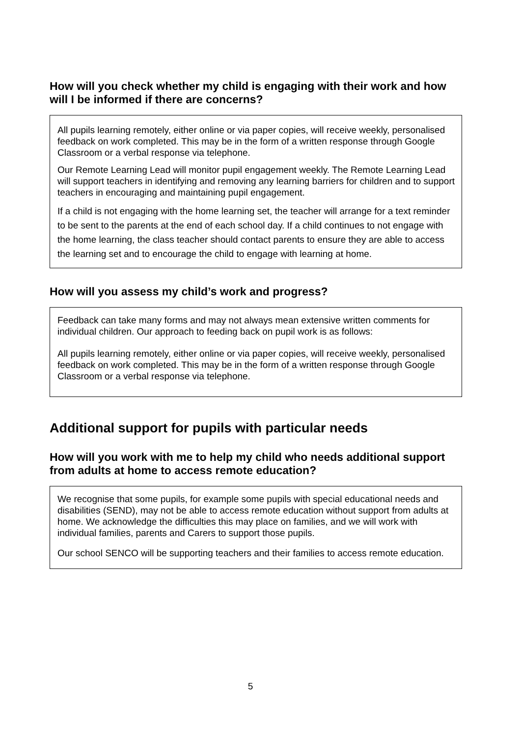How will you check whether my child is engaging with their work and how will I be informed if there are concerns?
All pupils learning remotely, either online or via paper copies, will receive weekly, personalised feedback on work completed. This may be in the form of a written response through Google Classroom or a verbal response via telephone.
Our Remote Learning Lead will monitor pupil engagement weekly. The Remote Learning Lead will support teachers in identifying and removing any learning barriers for children and to support teachers in encouraging and maintaining pupil engagement.
If a child is not engaging with the home learning set, the teacher will arrange for a text reminder to be sent to the parents at the end of each school day. If a child continues to not engage with the home learning, the class teacher should contact parents to ensure they are able to access the learning set and to encourage the child to engage with learning at home.
How will you assess my child’s work and progress?
Feedback can take many forms and may not always mean extensive written comments for individual children. Our approach to feeding back on pupil work is as follows:
All pupils learning remotely, either online or via paper copies, will receive weekly, personalised feedback on work completed. This may be in the form of a written response through Google Classroom or a verbal response via telephone.
Additional support for pupils with particular needs
How will you work with me to help my child who needs additional support from adults at home to access remote education?
We recognise that some pupils, for example some pupils with special educational needs and disabilities (SEND), may not be able to access remote education without support from adults at home. We acknowledge the difficulties this may place on families, and we will work with individual families, parents and Carers to support those pupils.
Our school SENCO will be supporting teachers and their families to access remote education.
5